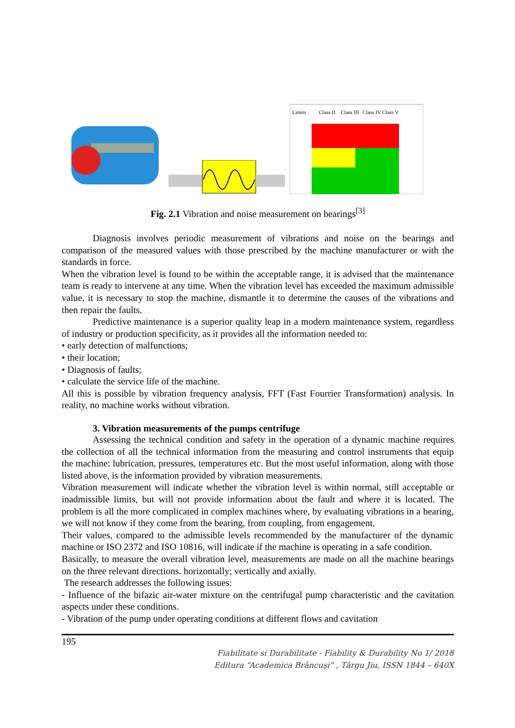Limits
Class II
Class III
Class IV
Class V
Fig. 2.1 Vibration and noise measurement on bearings<sup>[3]</sup>
Diagnosis involves periodic measurement of vibrations and noise on the bearings and comparison of the measured values with those prescribed by the machine manufacturer or with the standards in force.
When the vibration level is found to be within the acceptable range, it is advised that the maintenance team is ready to intervene at any time. When the vibration level has exceeded the maximum admissible value, it is necessary to stop the machine, dismantle it to determine the causes of the vibrations and then repair the faults.
Predictive maintenance is a superior quality leap in a modern maintenance system, regardless of industry or production specificity, as it provides all the information needed to:
• early detection of malfunctions;
• their location;
• Diagnosis of faults;
• calculate the service life of the machine.
All this is possible by vibration frequency analysis, FFT (Fast Fourrier Transformation) analysis. In reality, no machine works without vibration.
3. Vibration measurements of the pumps centrifuge
Assessing the technical condition and safety in the operation of a dynamic machine requires the collection of all the technical information from the measuring and control instruments that equip the machine: lubrication, pressures, temperatures etc. But the most useful information, along with those listed above, is the information provided by vibration measurements.
Vibration measurement will indicate whether the vibration level is within normal, still acceptable or inadmissible limits, but will not provide information about the fault and where it is located. The problem is all the more complicated in complex machines where, by evaluating vibrations in a bearing, we will not know if they come from the bearing, from coupling, from engagement.
Their values, compared to the admissible levels recommended by the manufacturer of the dynamic machine or ISO 2372 and ISO 10816, will indicate if the machine is operating in a safe condition.
Basically, to measure the overall vibration level, measurements are made on all the machine bearings on the three relevant directions. horizontally; vertically and axially.
The research addresses the following issues:
- Influence of the bifazic air-water mixture on the centrifugal pump characteristic and the cavitation aspects under these conditions.
- Vibration of the pump under operating conditions at different flows and cavitation
195
Fiabilitate si Durabilitate - Fiability & Durability No 1/ 2018
Editura “Academica Brâncuşi” , Târgu Jiu, ISSN 1844 – 640X